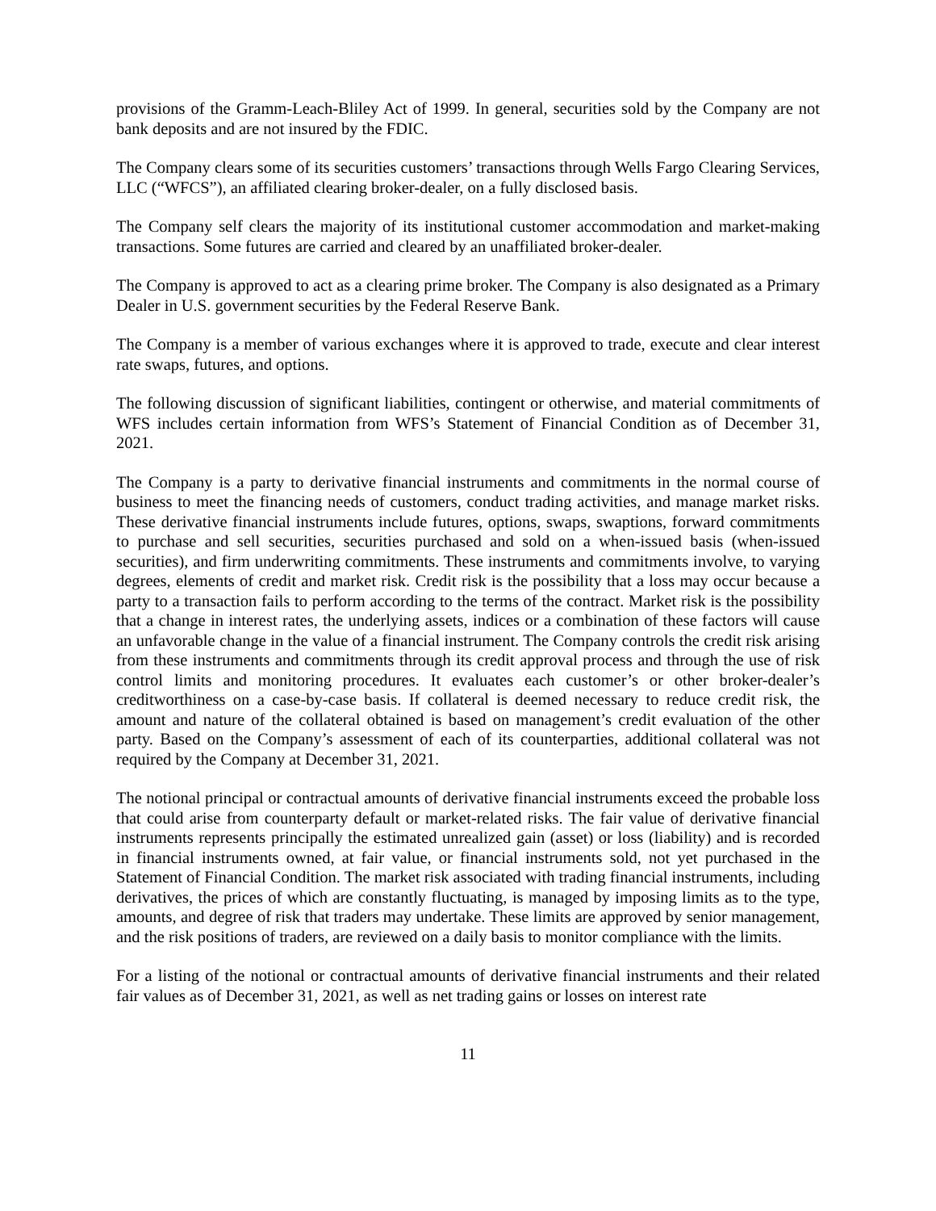provisions of the Gramm-Leach-Bliley Act of 1999. In general, securities sold by the Company are not bank deposits and are not insured by the FDIC.
The Company clears some of its securities customers’ transactions through Wells Fargo Clearing Services, LLC (“WFCS”), an affiliated clearing broker-dealer, on a fully disclosed basis.
The Company self clears the majority of its institutional customer accommodation and market-making transactions. Some futures are carried and cleared by an unaffiliated broker-dealer.
The Company is approved to act as a clearing prime broker. The Company is also designated as a Primary Dealer in U.S. government securities by the Federal Reserve Bank.
The Company is a member of various exchanges where it is approved to trade, execute and clear interest rate swaps, futures, and options.
The following discussion of significant liabilities, contingent or otherwise, and material commitments of WFS includes certain information from WFS’s Statement of Financial Condition as of December 31, 2021.
The Company is a party to derivative financial instruments and commitments in the normal course of business to meet the financing needs of customers, conduct trading activities, and manage market risks. These derivative financial instruments include futures, options, swaps, swaptions, forward commitments to purchase and sell securities, securities purchased and sold on a when-issued basis (when-issued securities), and firm underwriting commitments. These instruments and commitments involve, to varying degrees, elements of credit and market risk. Credit risk is the possibility that a loss may occur because a party to a transaction fails to perform according to the terms of the contract. Market risk is the possibility that a change in interest rates, the underlying assets, indices or a combination of these factors will cause an unfavorable change in the value of a financial instrument. The Company controls the credit risk arising from these instruments and commitments through its credit approval process and through the use of risk control limits and monitoring procedures. It evaluates each customer’s or other broker-dealer’s creditworthiness on a case-by-case basis. If collateral is deemed necessary to reduce credit risk, the amount and nature of the collateral obtained is based on management’s credit evaluation of the other party. Based on the Company’s assessment of each of its counterparties, additional collateral was not required by the Company at December 31, 2021.
The notional principal or contractual amounts of derivative financial instruments exceed the probable loss that could arise from counterparty default or market-related risks. The fair value of derivative financial instruments represents principally the estimated unrealized gain (asset) or loss (liability) and is recorded in financial instruments owned, at fair value, or financial instruments sold, not yet purchased in the Statement of Financial Condition. The market risk associated with trading financial instruments, including derivatives, the prices of which are constantly fluctuating, is managed by imposing limits as to the type, amounts, and degree of risk that traders may undertake. These limits are approved by senior management, and the risk positions of traders, are reviewed on a daily basis to monitor compliance with the limits.
For a listing of the notional or contractual amounts of derivative financial instruments and their related fair values as of December 31, 2021, as well as net trading gains or losses on interest rate
11